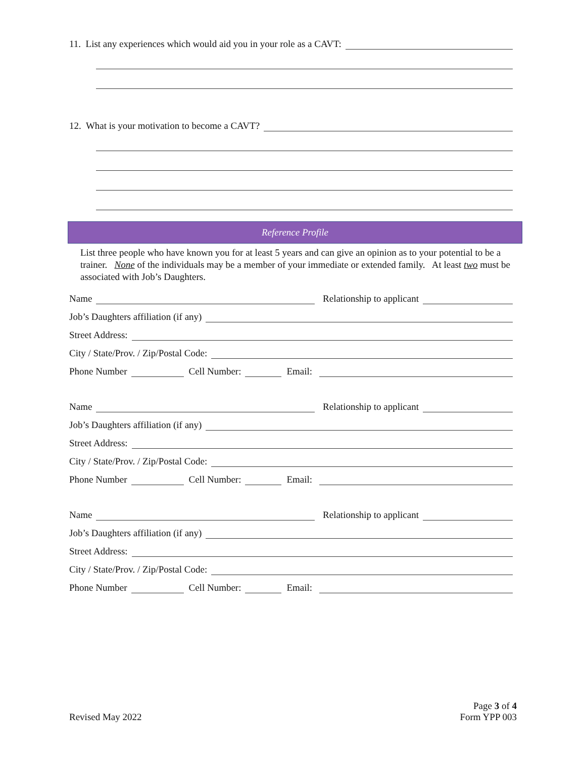11. List any experiences which would aid you in your role as a CAVT:
12. What is your motivation to become a CAVT?
Reference Profile
List three people who have known you for at least 5 years and can give an opinion as to your potential to be a trainer. None of the individuals may be a member of your immediate or extended family. At least two must be associated with Job’s Daughters.
Name
Relationship to applicant
Job’s Daughters affiliation (if any)
Street Address:
City / State/Prov. / Zip/Postal Code:
Phone Number
Cell Number:
Email:
Name
Relationship to applicant
Job’s Daughters affiliation (if any)
Street Address:
City / State/Prov. / Zip/Postal Code:
Phone Number
Cell Number:
Email:
Name
Relationship to applicant
Job’s Daughters affiliation (if any)
Street Address:
City / State/Prov. / Zip/Postal Code:
Phone Number
Cell Number:
Email:
Revised May 2022
Page 3 of 4
Form YPP 003